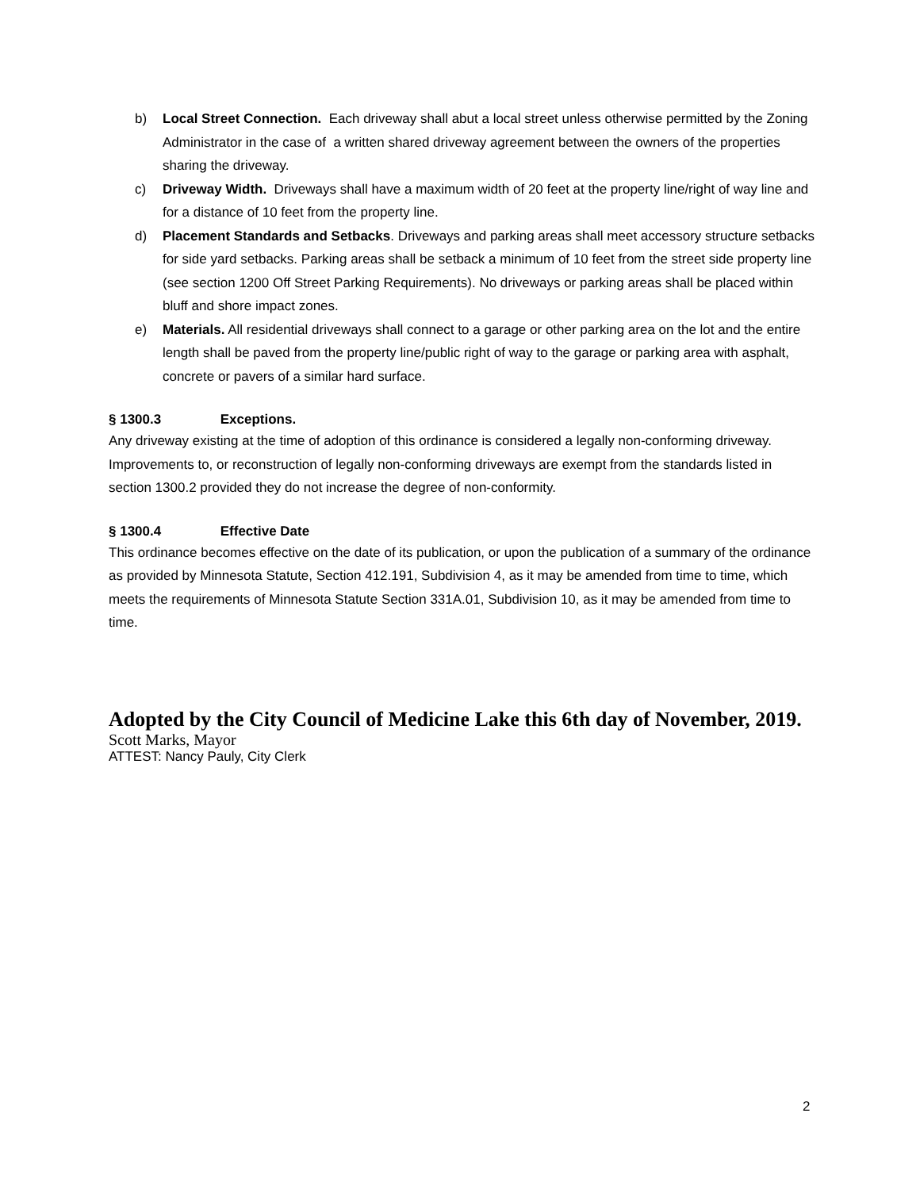b) Local Street Connection. Each driveway shall abut a local street unless otherwise permitted by the Zoning Administrator in the case of a written shared driveway agreement between the owners of the properties sharing the driveway.
c) Driveway Width. Driveways shall have a maximum width of 20 feet at the property line/right of way line and for a distance of 10 feet from the property line.
d) Placement Standards and Setbacks. Driveways and parking areas shall meet accessory structure setbacks for side yard setbacks. Parking areas shall be setback a minimum of 10 feet from the street side property line (see section 1200 Off Street Parking Requirements). No driveways or parking areas shall be placed within bluff and shore impact zones.
e) Materials. All residential driveways shall connect to a garage or other parking area on the lot and the entire length shall be paved from the property line/public right of way to the garage or parking area with asphalt, concrete or pavers of a similar hard surface.
§ 1300.3 Exceptions.
Any driveway existing at the time of adoption of this ordinance is considered a legally non-conforming driveway. Improvements to, or reconstruction of legally non-conforming driveways are exempt from the standards listed in section 1300.2 provided they do not increase the degree of non-conformity.
§ 1300.4 Effective Date
This ordinance becomes effective on the date of its publication, or upon the publication of a summary of the ordinance as provided by Minnesota Statute, Section 412.191, Subdivision 4, as it may be amended from time to time, which meets the requirements of Minnesota Statute Section 331A.01, Subdivision 10, as it may be amended from time to time.
Adopted by the City Council of Medicine Lake this 6th day of November, 2019.
Scott Marks, Mayor
ATTEST: Nancy Pauly, City Clerk
2